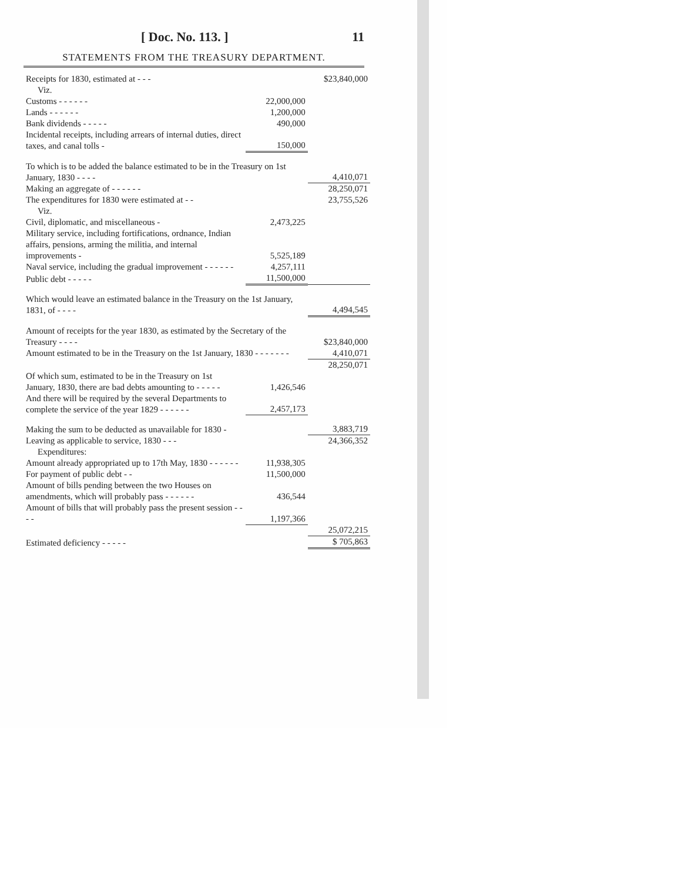[ Doc. No. 113. ] 11
STATEMENTS FROM THE TREASURY DEPARTMENT.
| Receipts for 1830, estimated at - - - | | $23,840,000 |
| Viz. | | |
| Customs - - - - - - | 22,000,000 | |
| Lands - - - - - - | 1,200,000 | |
| Bank dividends - - - - - | 490,000 | |
| Incidental receipts, including arrears of internal duties, direct taxes, and canal tolls - | 150,000 | |
| To which is to be added the balance estimated to be in the Treasury on 1st January, 1830 - - - - | | 4,410,071 |
| Making an aggregate of - - - - - - | | 28,250,071 |
| The expenditures for 1830 were estimated at - - | | 23,755,526 |
| Viz. | | |
| Civil, diplomatic, and miscellaneous - | 2,473,225 | |
| Military service, including fortifications, ordnance, Indian affairs, pensions, arming the militia, and internal improvements - | 5,525,189 | |
| Naval service, including the gradual improvement - - - - - - | 4,257,111 | |
| Public debt - - - - - | 11,500,000 | |
| Which would leave an estimated balance in the Treasury on the 1st January, 1831, of - - - - | | 4,494,545 |
| Amount of receipts for the year 1830, as estimated by the Secretary of the Treasury - - - - | | $23,840,000 |
| Amount estimated to be in the Treasury on the 1st January, 1830 - - - - - - - | | 4,410,071 |
| | | 28,250,071 |
| Of which sum, estimated to be in the Treasury on 1st January, 1830, there are bad debts amounting to - - - - - | 1,426,546 | |
| And there will be required by the several Departments to complete the service of the year 1829 - - - - - - | 2,457,173 | |
| Making the sum to be deducted as unavailable for 1830 - | | 3,883,719 |
| Leaving as applicable to service, 1830 - - - | | 24,366,352 |
| Expenditures: | | |
| Amount already appropriated up to 17th May, 1830 - - - - - - | 11,938,305 | |
| For payment of public debt - - | 11,500,000 | |
| Amount of bills pending between the two Houses on amendments, which will probably pass - - - - - - | 436,544 | |
| Amount of bills that will probably pass the present session - - - - | 1,197,366 | |
| | | 25,072,215 |
| Estimated deficiency - - - - - | | $ 705,863 |